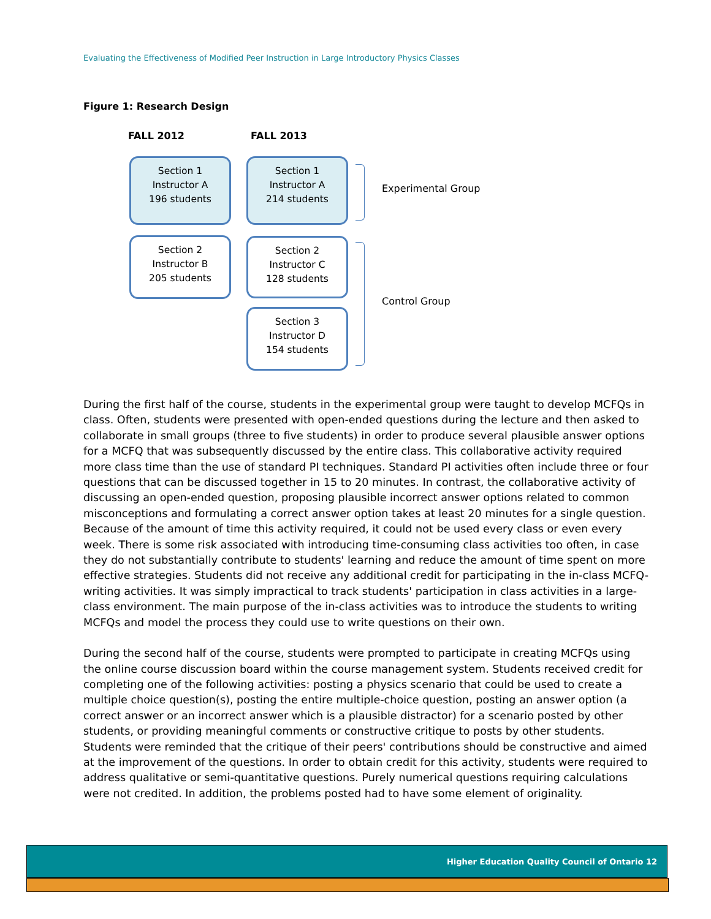Evaluating the Effectiveness of Modified Peer Instruction in Large Introductory Physics Classes
Figure 1: Research Design
FALL 2012 FALL 2013
Section 1
Instructor A
196 students
Section 1
Instructor A
214 students
Section 2
Instructor B
205 students
Section 2
Instructor C
128 students
Section 3
Instructor D
154 students
Experimental Group
Control Group
During the first half of the course, students in the experimental group were taught to develop MCFQs in class. Often, students were presented with open-ended questions during the lecture and then asked to collaborate in small groups (three to five students) in order to produce several plausible answer options for a MCFQ that was subsequently discussed by the entire class. This collaborative activity required more class time than the use of standard PI techniques. Standard PI activities often include three or four questions that can be discussed together in 15 to 20 minutes. In contrast, the collaborative activity of discussing an open-ended question, proposing plausible incorrect answer options related to common misconceptions and formulating a correct answer option takes at least 20 minutes for a single question. Because of the amount of time this activity required, it could not be used every class or even every week. There is some risk associated with introducing time-consuming class activities too often, in case they do not substantially contribute to students' learning and reduce the amount of time spent on more effective strategies. Students did not receive any additional credit for participating in the in-class MCFQ-writing activities. It was simply impractical to track students' participation in class activities in a large-class environment. The main purpose of the in-class activities was to introduce the students to writing MCFQs and model the process they could use to write questions on their own.
During the second half of the course, students were prompted to participate in creating MCFQs using the online course discussion board within the course management system. Students received credit for completing one of the following activities: posting a physics scenario that could be used to create a multiple choice question(s), posting the entire multiple-choice question, posting an answer option (a correct answer or an incorrect answer which is a plausible distractor) for a scenario posted by other students, or providing meaningful comments or constructive critique to posts by other students. Students were reminded that the critique of their peers' contributions should be constructive and aimed at the improvement of the questions. In order to obtain credit for this activity, students were required to address qualitative or semi-quantitative questions. Purely numerical questions requiring calculations were not credited. In addition, the problems posted had to have some element of originality.
Higher Education Quality Council of Ontario 12